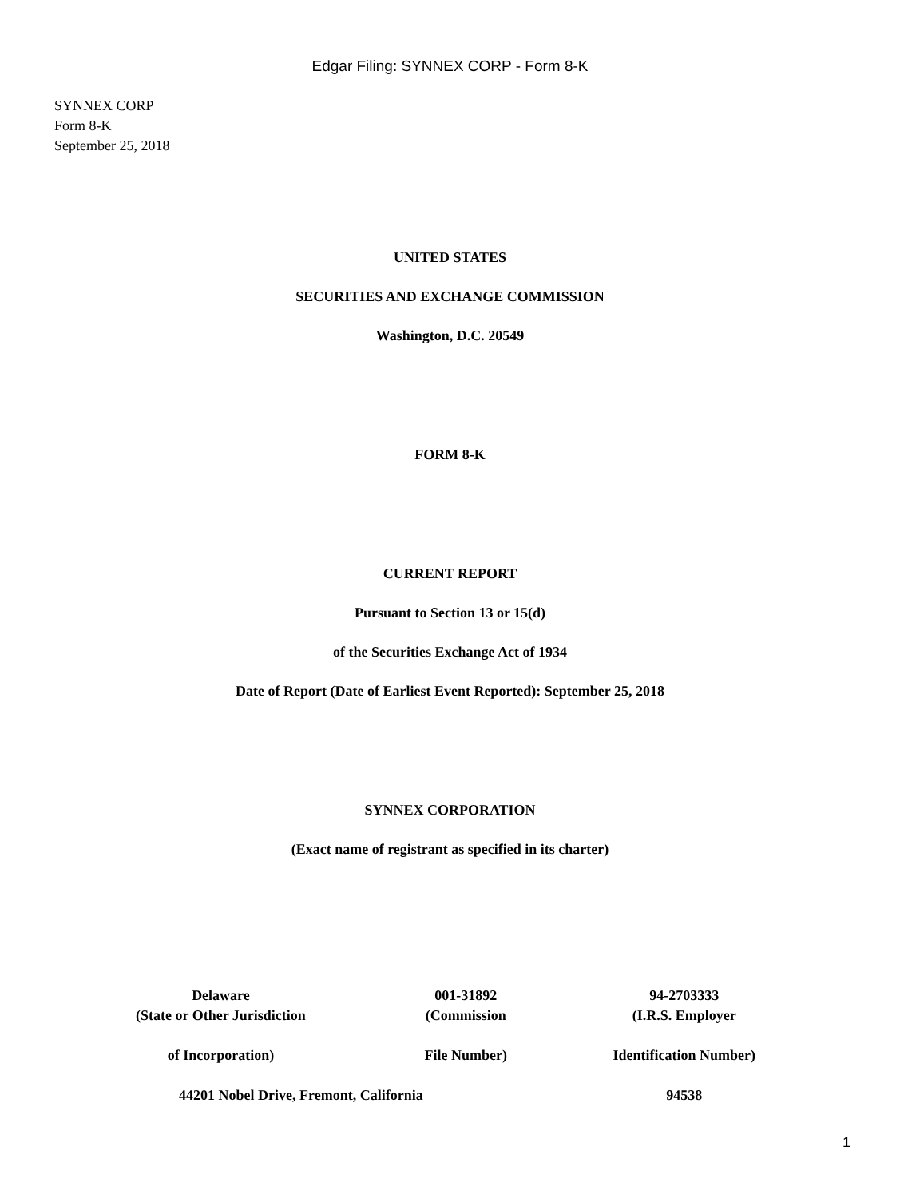Edgar Filing: SYNNEX CORP - Form 8-K
SYNNEX CORP
Form 8-K
September 25, 2018
UNITED STATES
SECURITIES AND EXCHANGE COMMISSION
Washington, D.C. 20549
FORM 8-K
CURRENT REPORT
Pursuant to Section 13 or 15(d)
of the Securities Exchange Act of 1934
Date of Report (Date of Earliest Event Reported): September 25, 2018
SYNNEX CORPORATION
(Exact name of registrant as specified in its charter)
| Delaware (State or Other Jurisdiction | 001-31892 (Commission | 94-2703333 (I.R.S. Employer |
| of Incorporation) | File Number) | Identification Number) |
| 44201 Nobel Drive, Fremont, California | | 94538 |
1